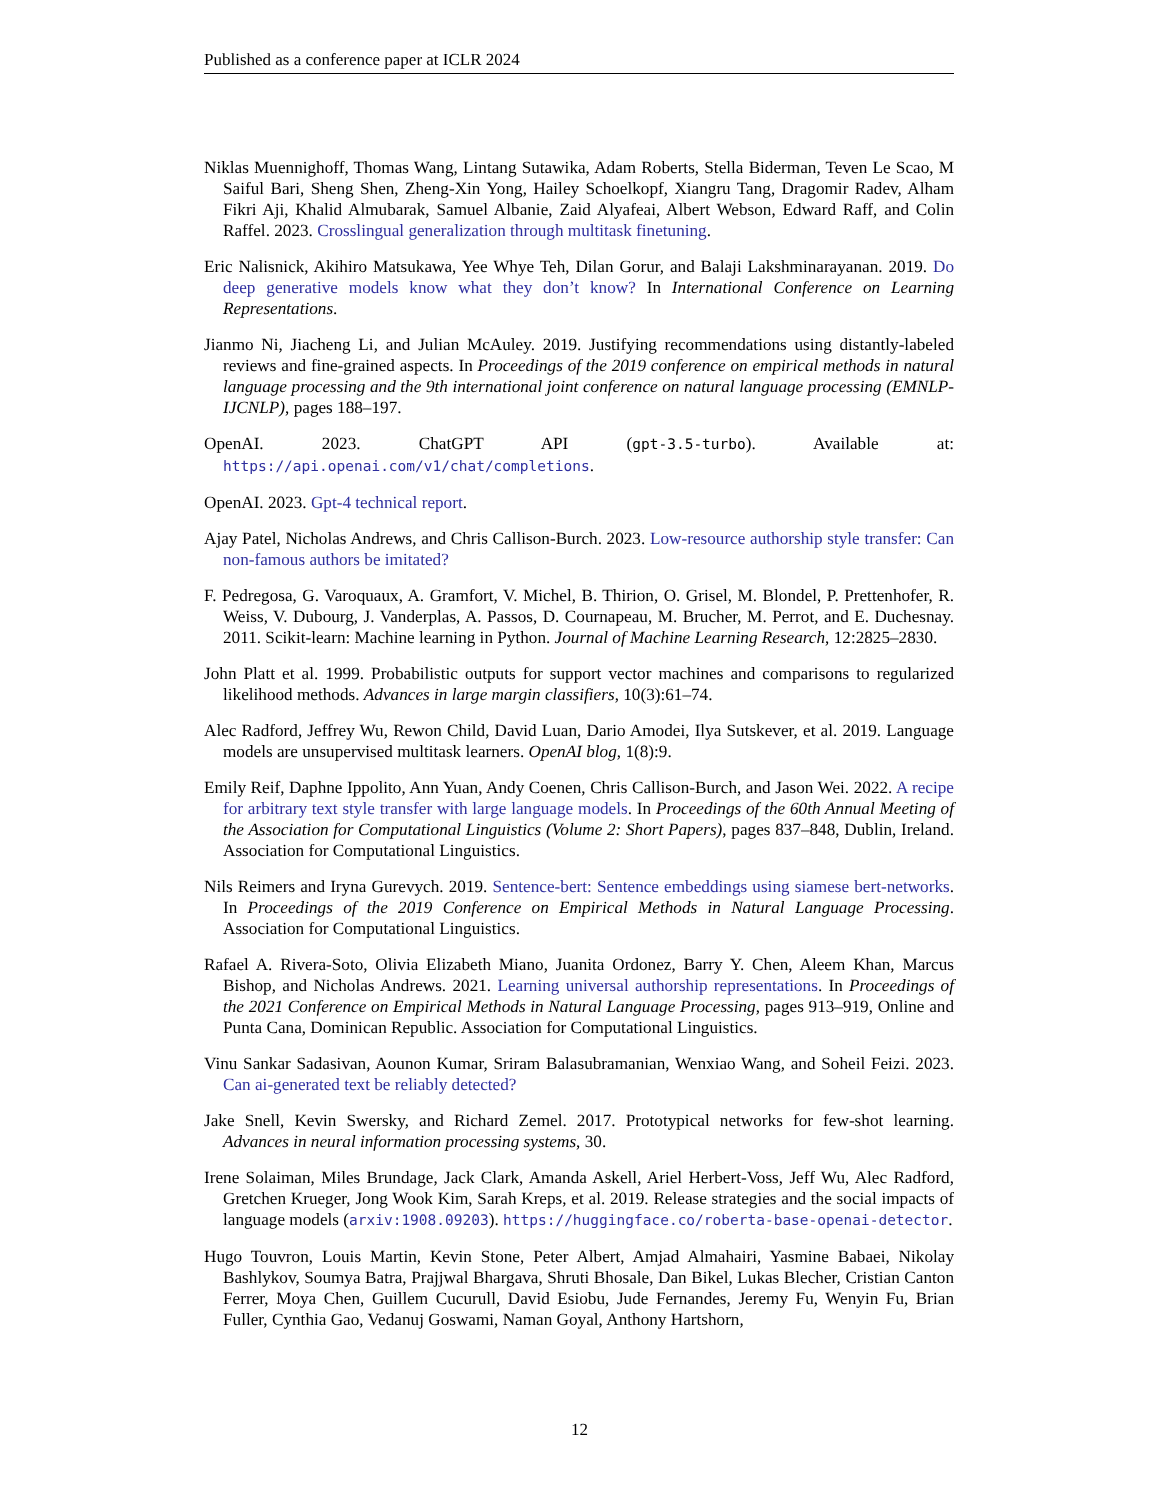Published as a conference paper at ICLR 2024
Niklas Muennighoff, Thomas Wang, Lintang Sutawika, Adam Roberts, Stella Biderman, Teven Le Scao, M Saiful Bari, Sheng Shen, Zheng-Xin Yong, Hailey Schoelkopf, Xiangru Tang, Dragomir Radev, Alham Fikri Aji, Khalid Almubarak, Samuel Albanie, Zaid Alyafeai, Albert Webson, Edward Raff, and Colin Raffel. 2023. Crosslingual generalization through multitask finetuning.
Eric Nalisnick, Akihiro Matsukawa, Yee Whye Teh, Dilan Gorur, and Balaji Lakshminarayanan. 2019. Do deep generative models know what they don’t know? In International Conference on Learning Representations.
Jianmo Ni, Jiacheng Li, and Julian McAuley. 2019. Justifying recommendations using distantly-labeled reviews and fine-grained aspects. In Proceedings of the 2019 conference on empirical methods in natural language processing and the 9th international joint conference on natural language processing (EMNLP-IJCNLP), pages 188–197.
OpenAI. 2023. ChatGPT API (gpt-3.5-turbo). Available at: https://api.openai.com/v1/chat/completions.
OpenAI. 2023. Gpt-4 technical report.
Ajay Patel, Nicholas Andrews, and Chris Callison-Burch. 2023. Low-resource authorship style transfer: Can non-famous authors be imitated?
F. Pedregosa, G. Varoquaux, A. Gramfort, V. Michel, B. Thirion, O. Grisel, M. Blondel, P. Prettenhofer, R. Weiss, V. Dubourg, J. Vanderplas, A. Passos, D. Cournapeau, M. Brucher, M. Perrot, and E. Duchesnay. 2011. Scikit-learn: Machine learning in Python. Journal of Machine Learning Research, 12:2825–2830.
John Platt et al. 1999. Probabilistic outputs for support vector machines and comparisons to regularized likelihood methods. Advances in large margin classifiers, 10(3):61–74.
Alec Radford, Jeffrey Wu, Rewon Child, David Luan, Dario Amodei, Ilya Sutskever, et al. 2019. Language models are unsupervised multitask learners. OpenAI blog, 1(8):9.
Emily Reif, Daphne Ippolito, Ann Yuan, Andy Coenen, Chris Callison-Burch, and Jason Wei. 2022. A recipe for arbitrary text style transfer with large language models. In Proceedings of the 60th Annual Meeting of the Association for Computational Linguistics (Volume 2: Short Papers), pages 837–848, Dublin, Ireland. Association for Computational Linguistics.
Nils Reimers and Iryna Gurevych. 2019. Sentence-bert: Sentence embeddings using siamese bert-networks. In Proceedings of the 2019 Conference on Empirical Methods in Natural Language Processing. Association for Computational Linguistics.
Rafael A. Rivera-Soto, Olivia Elizabeth Miano, Juanita Ordonez, Barry Y. Chen, Aleem Khan, Marcus Bishop, and Nicholas Andrews. 2021. Learning universal authorship representations. In Proceedings of the 2021 Conference on Empirical Methods in Natural Language Processing, pages 913–919, Online and Punta Cana, Dominican Republic. Association for Computational Linguistics.
Vinu Sankar Sadasivan, Aounon Kumar, Sriram Balasubramanian, Wenxiao Wang, and Soheil Feizi. 2023. Can ai-generated text be reliably detected?
Jake Snell, Kevin Swersky, and Richard Zemel. 2017. Prototypical networks for few-shot learning. Advances in neural information processing systems, 30.
Irene Solaiman, Miles Brundage, Jack Clark, Amanda Askell, Ariel Herbert-Voss, Jeff Wu, Alec Radford, Gretchen Krueger, Jong Wook Kim, Sarah Kreps, et al. 2019. Release strategies and the social impacts of language models (arxiv:1908.09203). https://huggingface.co/roberta-base-openai-detector.
Hugo Touvron, Louis Martin, Kevin Stone, Peter Albert, Amjad Almahairi, Yasmine Babaei, Nikolay Bashlykov, Soumya Batra, Prajjwal Bhargava, Shruti Bhosale, Dan Bikel, Lukas Blecher, Cristian Canton Ferrer, Moya Chen, Guillem Cucurull, David Esiobu, Jude Fernandes, Jeremy Fu, Wenyin Fu, Brian Fuller, Cynthia Gao, Vedanuj Goswami, Naman Goyal, Anthony Hartshorn,
12